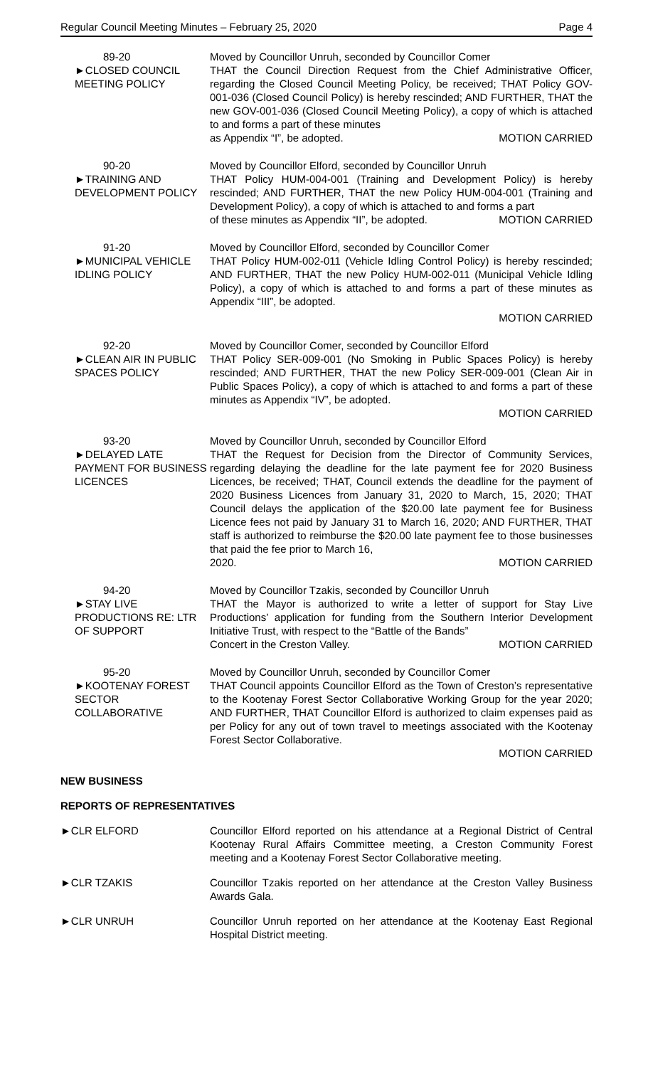Regular Council Meeting Minutes – February 25, 2020 Page 4
89-20
►CLOSED COUNCIL MEETING POLICY
Moved by Councillor Unruh, seconded by Councillor Comer
THAT the Council Direction Request from the Chief Administrative Officer, regarding the Closed Council Meeting Policy, be received; THAT Policy GOV-001-036 (Closed Council Policy) is hereby rescinded; AND FURTHER, THAT the new GOV-001-036 (Closed Council Meeting Policy), a copy of which is attached to and forms a part of these minutes
as Appendix “I”, be adopted. MOTION CARRIED
90-20
►TRAINING AND DEVELOPMENT POLICY
Moved by Councillor Elford, seconded by Councillor Unruh
THAT Policy HUM-004-001 (Training and Development Policy) is hereby rescinded; AND FURTHER, THAT the new Policy HUM-004-001 (Training and Development Policy), a copy of which is attached to and forms a part
of these minutes as Appendix “II”, be adopted. MOTION CARRIED
91-20
►MUNICIPAL VEHICLE IDLING POLICY
Moved by Councillor Elford, seconded by Councillor Comer
THAT Policy HUM-002-011 (Vehicle Idling Control Policy) is hereby rescinded; AND FURTHER, THAT the new Policy HUM-002-011 (Municipal Vehicle Idling Policy), a copy of which is attached to and forms a part of these minutes as Appendix “III”, be adopted.
MOTION CARRIED
92-20
►CLEAN AIR IN PUBLIC SPACES POLICY
Moved by Councillor Comer, seconded by Councillor Elford
THAT Policy SER-009-001 (No Smoking in Public Spaces Policy) is hereby rescinded; AND FURTHER, THAT the new Policy SER-009-001 (Clean Air in Public Spaces Policy), a copy of which is attached to and forms a part of these minutes as Appendix “IV”, be adopted.
MOTION CARRIED
93-20
►DELAYED LATE PAYMENT FOR BUSINESS LICENCES
Moved by Councillor Unruh, seconded by Councillor Elford
THAT the Request for Decision from the Director of Community Services, regarding delaying the deadline for the late payment fee for 2020 Business Licences, be received; THAT, Council extends the deadline for the payment of 2020 Business Licences from January 31, 2020 to March, 15, 2020; THAT Council delays the application of the $20.00 late payment fee for Business Licence fees not paid by January 31 to March 16, 2020; AND FURTHER, THAT staff is authorized to reimburse the $20.00 late payment fee to those businesses that paid the fee prior to March 16,
2020. MOTION CARRIED
94-20
►STAY LIVE PRODUCTIONS RE: LTR OF SUPPORT
Moved by Councillor Tzakis, seconded by Councillor Unruh
THAT the Mayor is authorized to write a letter of support for Stay Live Productions’ application for funding from the Southern Interior Development Initiative Trust, with respect to the “Battle of the Bands”
Concert in the Creston Valley. MOTION CARRIED
95-20
►KOOTENAY FOREST SECTOR COLLABORATIVE
Moved by Councillor Unruh, seconded by Councillor Comer
THAT Council appoints Councillor Elford as the Town of Creston’s representative to the Kootenay Forest Sector Collaborative Working Group for the year 2020; AND FURTHER, THAT Councillor Elford is authorized to claim expenses paid as per Policy for any out of town travel to meetings associated with the Kootenay Forest Sector Collaborative.
MOTION CARRIED
NEW BUSINESS
REPORTS OF REPRESENTATIVES
►CLR ELFORD Councillor Elford reported on his attendance at a Regional District of Central Kootenay Rural Affairs Committee meeting, a Creston Community Forest meeting and a Kootenay Forest Sector Collaborative meeting.
►CLR TZAKIS Councillor Tzakis reported on her attendance at the Creston Valley Business Awards Gala.
►CLR UNRUH Councillor Unruh reported on her attendance at the Kootenay East Regional Hospital District meeting.